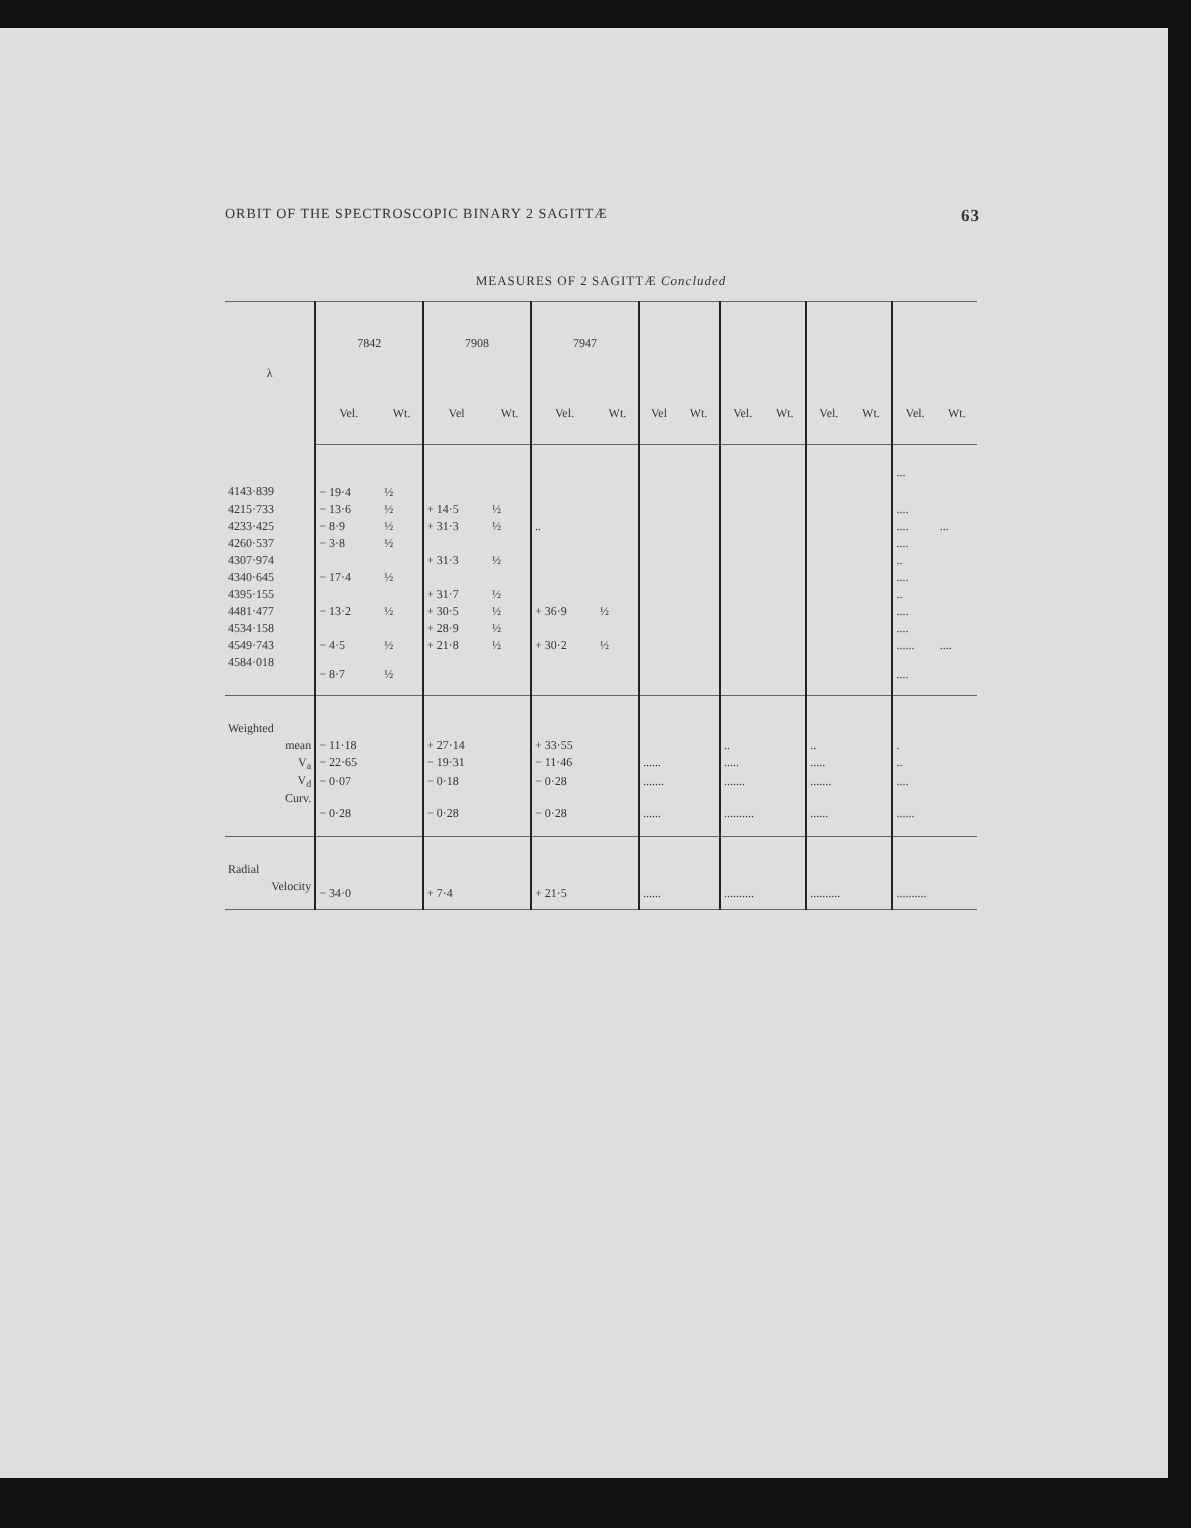ORBIT OF THE SPECTROSCOPIC BINARY 2 SAGITTÆ 63
MEASURES OF 2 SAGITTÆ Concluded
| λ | 7842 | | 7908 | | 7947 | | | | | | | | | |
| --- | --- | --- | --- | --- | --- | --- | --- | --- | --- | --- | --- | --- | --- | --- |
| | Vel. | Wt. | Vel | Wt. | Vel. | Wt. | Vel | Wt. | Vel. | Wt. | Vel. | Wt. | Vel. | Wt. |
| 4143·839 | − 19·4 | ½ | | | | | | | | | | | ... | |
| 4215·733 | − 13·6 | ½ | + 14·5 | ½ | | | | | | | | | .... | |
| 4233·425 | − 8·9 | ½ | + 31·3 | ½ | .. | | | | | | | | .... | ... |
| 4260·537 | − 3·8 | ½ | | | | | | | | | | | .... | |
| 4307·974 | | | + 31·3 | ½ | | | | | | | | | .. | |
| 4340·645 | − 17·4 | ½ | | | | | | | | | | | .... | |
| 4395·155 | | | + 31·7 | ½ | | | | | | | | | .. | |
| 4481·477 | − 13·2 | ½ | + 30·5 | ½ | + 36·9 | ½ | | | | | | | .... | |
| 4534·158 | | | + 28·9 | ½ | | | | | | | | | .... | |
| 4549·743 | − 4·5 | ½ | + 21·8 | ½ | + 30·2 | ½ | | | | | | | ...... | .... |
| 4584·018 | − 8·7 | ½ | | | | | | | | | | | .... | |
| Weighted | | | | | | | | | | | | | | |
| mean | − 11·18 | | + 27·14 | | + 33·55 | | | | .. | | .. | | . | |
| V<sub>a</sub> | − 22·65 | | − 19·31 | | − 11·46 | | ...... | | ..... | | ..... | | .. | |
| V<sub>d</sub> | − 0·07 | | − 0·18 | | − 0·28 | | ....... | | ....... | | ....... | | .... | |
| Curv. | − 0·28 | | − 0·28 | | − 0·28 | | ...... | | .......... | | ...... | | ...... | |
| Radial | | | | | | | | | | | | | | |
| Velocity | − 34·0 | | + 7·4 | | + 21·5 | | ...... | | .......... | | .......... | | .......... | |